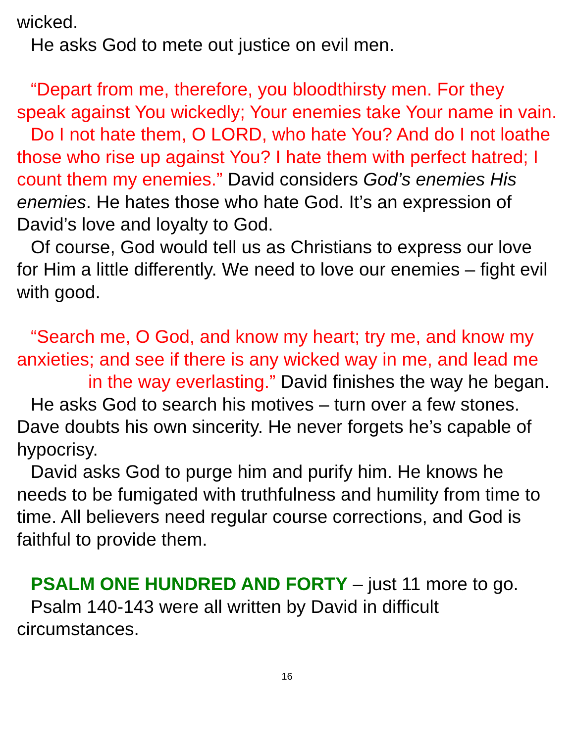wicked.
He asks God to mete out justice on evil men.
“Depart from me, therefore, you bloodthirsty men. For they speak against You wickedly; Your enemies take Your name in vain.
Do I not hate them, O LORD, who hate You? And do I not loathe those who rise up against You? I hate them with perfect hatred; I count them my enemies.” David considers God’s enemies His enemies. He hates those who hate God. It’s an expression of David’s love and loyalty to God.
Of course, God would tell us as Christians to express our love for Him a little differently. We need to love our enemies – fight evil with good.
“Search me, O God, and know my heart; try me, and know my anxieties; and see if there is any wicked way in me, and lead me in the way everlasting.” David finishes the way he began.
He asks God to search his motives – turn over a few stones. Dave doubts his own sincerity. He never forgets he’s capable of hypocrisy.
David asks God to purge him and purify him. He knows he needs to be fumigated with truthfulness and humility from time to time. All believers need regular course corrections, and God is faithful to provide them.
PSALM ONE HUNDRED AND FORTY – just 11 more to go.
Psalm 140-143 were all written by David in difficult circumstances.
16